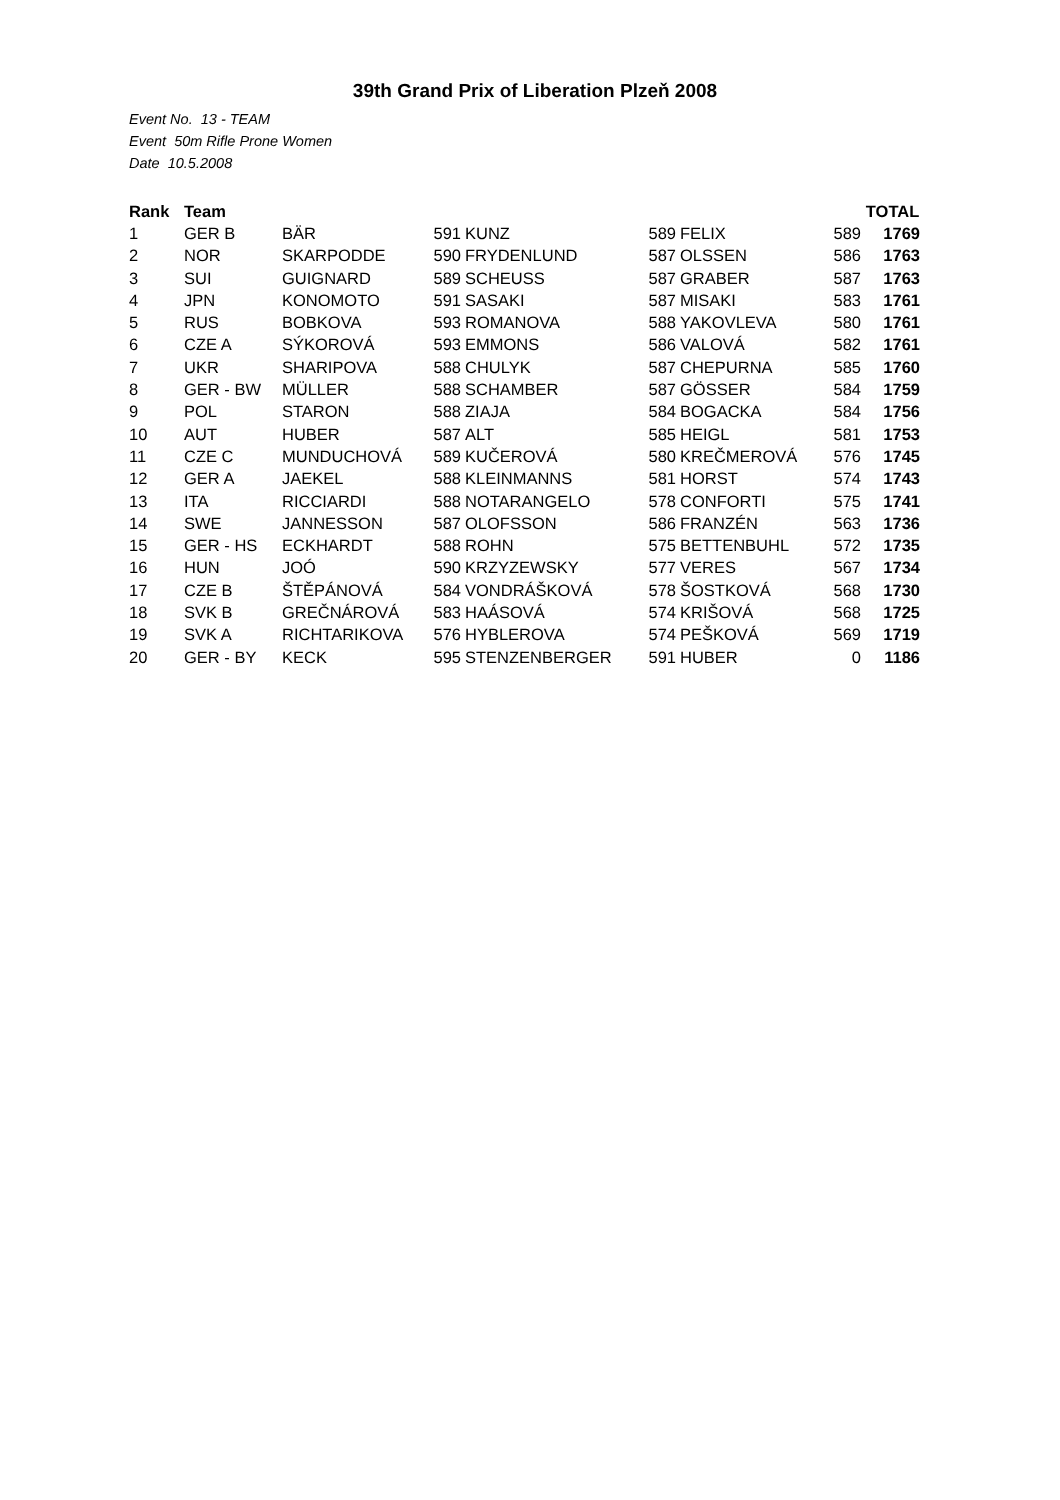39th Grand Prix of Liberation Plzeň 2008
Event No. 13 - TEAM
Event 50m Rifle Prone Women
Date 10.5.2008
| Rank | Team | | | | | | | TOTAL |
| --- | --- | --- | --- | --- | --- | --- | --- | --- |
| 1 | GER B | BÄR | 591 | KUNZ | 589 | FELIX | 589 | 1769 |
| 2 | NOR | SKARPODDE | 590 | FRYDENLUND | 587 | OLSSEN | 586 | 1763 |
| 3 | SUI | GUIGNARD | 589 | SCHEUSS | 587 | GRABER | 587 | 1763 |
| 4 | JPN | KONOMOTO | 591 | SASAKI | 587 | MISAKI | 583 | 1761 |
| 5 | RUS | BOBKOVA | 593 | ROMANOVA | 588 | YAKOVLEVA | 580 | 1761 |
| 6 | CZE A | SÝKOROVÁ | 593 | EMMONS | 586 | VALOVÁ | 582 | 1761 |
| 7 | UKR | SHARIPOVA | 588 | CHULYK | 587 | CHEPURNA | 585 | 1760 |
| 8 | GER - BW | MÜLLER | 588 | SCHAMBER | 587 | GÖSSER | 584 | 1759 |
| 9 | POL | STARON | 588 | ZIAJA | 584 | BOGACKA | 584 | 1756 |
| 10 | AUT | HUBER | 587 | ALT | 585 | HEIGL | 581 | 1753 |
| 11 | CZE C | MUNDUCHOVÁ | 589 | KUČEROVÁ | 580 | KREČMEROVÁ | 576 | 1745 |
| 12 | GER A | JAEKEL | 588 | KLEINMANNS | 581 | HORST | 574 | 1743 |
| 13 | ITA | RICCIARDI | 588 | NOTARANGELO | 578 | CONFORTI | 575 | 1741 |
| 14 | SWE | JANNESSON | 587 | OLOFSSON | 586 | FRANZÉN | 563 | 1736 |
| 15 | GER - HS | ECKHARDT | 588 | ROHN | 575 | BETTENBUHL | 572 | 1735 |
| 16 | HUN | JOÓ | 590 | KRZYZEWSKY | 577 | VERES | 567 | 1734 |
| 17 | CZE B | ŠTĚPÁNOVÁ | 584 | VONDRÁŠKOVÁ | 578 | ŠOSTKOVÁ | 568 | 1730 |
| 18 | SVK B | GREČNÁROVÁ | 583 | HAÁSOVÁ | 574 | KRIŠOVÁ | 568 | 1725 |
| 19 | SVK A | RICHTARIKOVA | 576 | HYBLEROVA | 574 | PEŠKOVÁ | 569 | 1719 |
| 20 | GER - BY | KECK | 595 | STENZENBERGER | 591 | HUBER | 0 | 1186 |